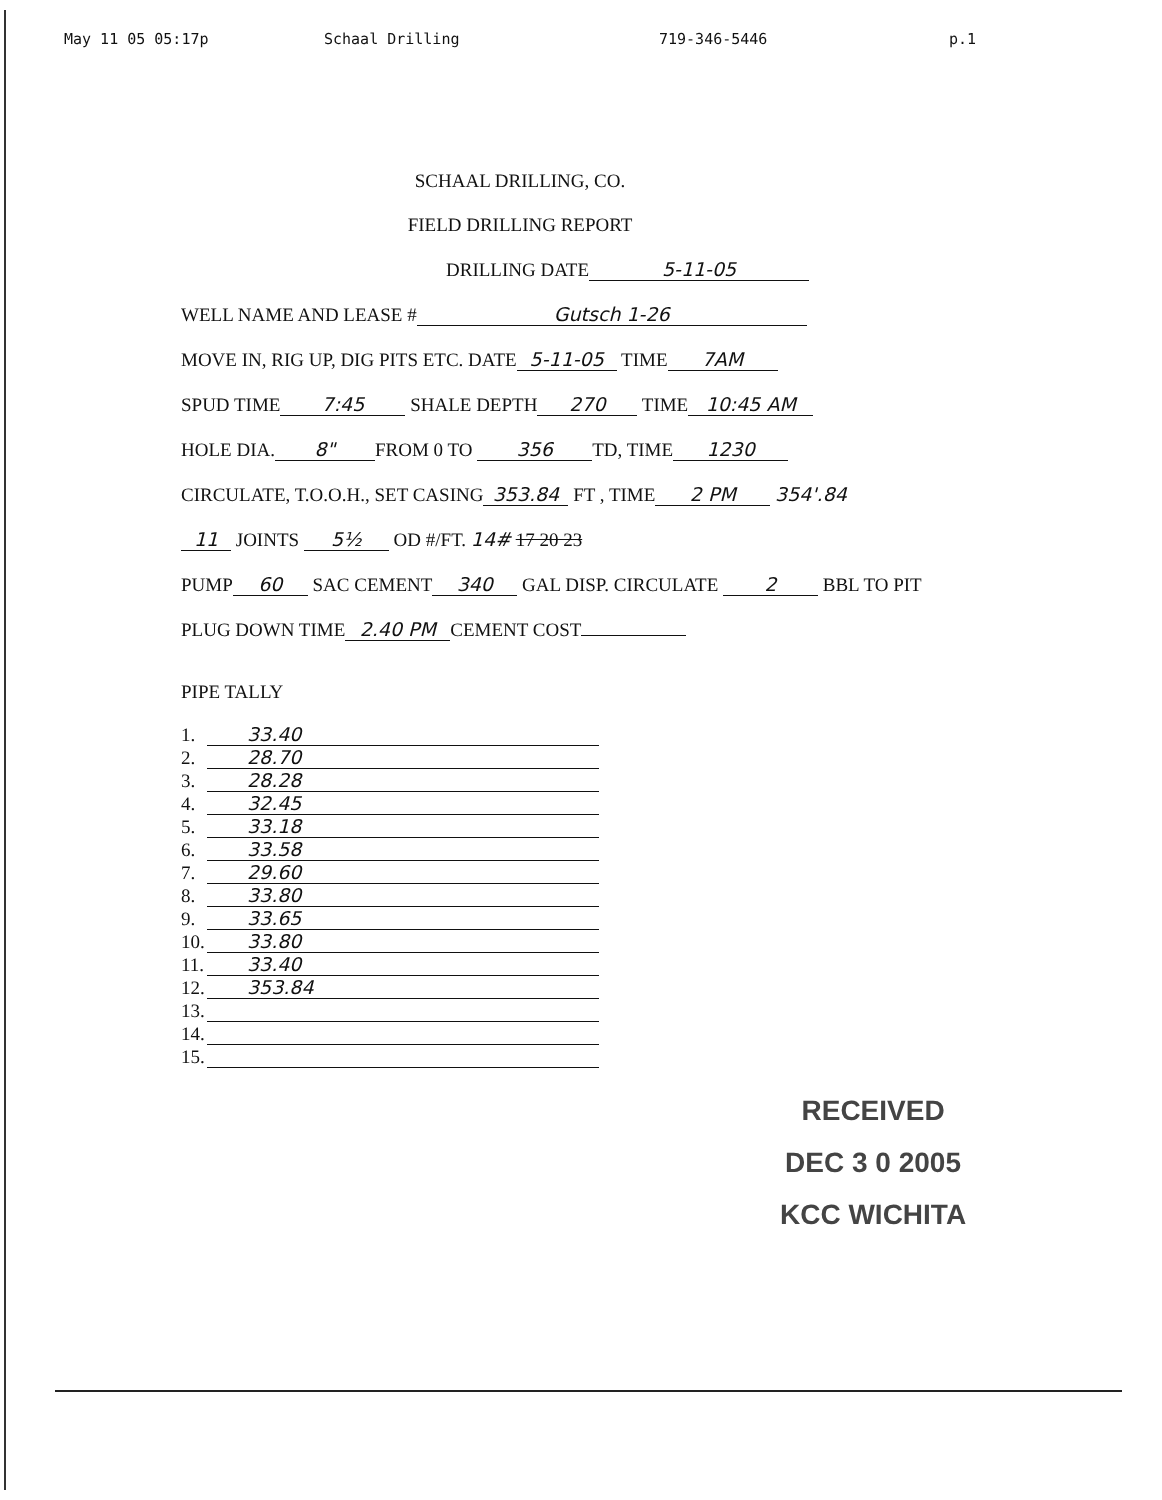May 11 05 05:17p Schaal Drilling 719-346-5446 p.1
SCHAAL DRILLING, CO.
FIELD DRILLING REPORT
DRILLING DATE 5-11-05
WELL NAME AND LEASE # Gutsch 1-26
MOVE IN, RIG UP, DIG PITS ETC. DATE 5-11-05 TIME 7AM
SPUD TIME 7:45 SHALE DEPTH 270 TIME 10:45 AM
HOLE DIA. 8" FROM 0 TO 356 TD, TIME 1230
CIRCULATE, T.O.O.H., SET CASING 353.84 FT , TIME 2 PM 354'.84
11 JOINTS 5½ OD #/FT. 14# 17 20 23
PUMP 60 SAC CEMENT 340 GAL DISP. CIRCULATE 2 BBL TO PIT
PLUG DOWN TIME 2.40 PM CEMENT COST
PIPE TALLY
1.
33.40
2.
28.70
3.
28.28
4.
32.45
5.
33.18
6.
33.58
7.
29.60
8.
33.80
9.
33.65
10.
33.80
11.
33.40
12.
353.84
13.
14.
15.
RECEIVED
DEC 3 0 2005
KCC WICHITA